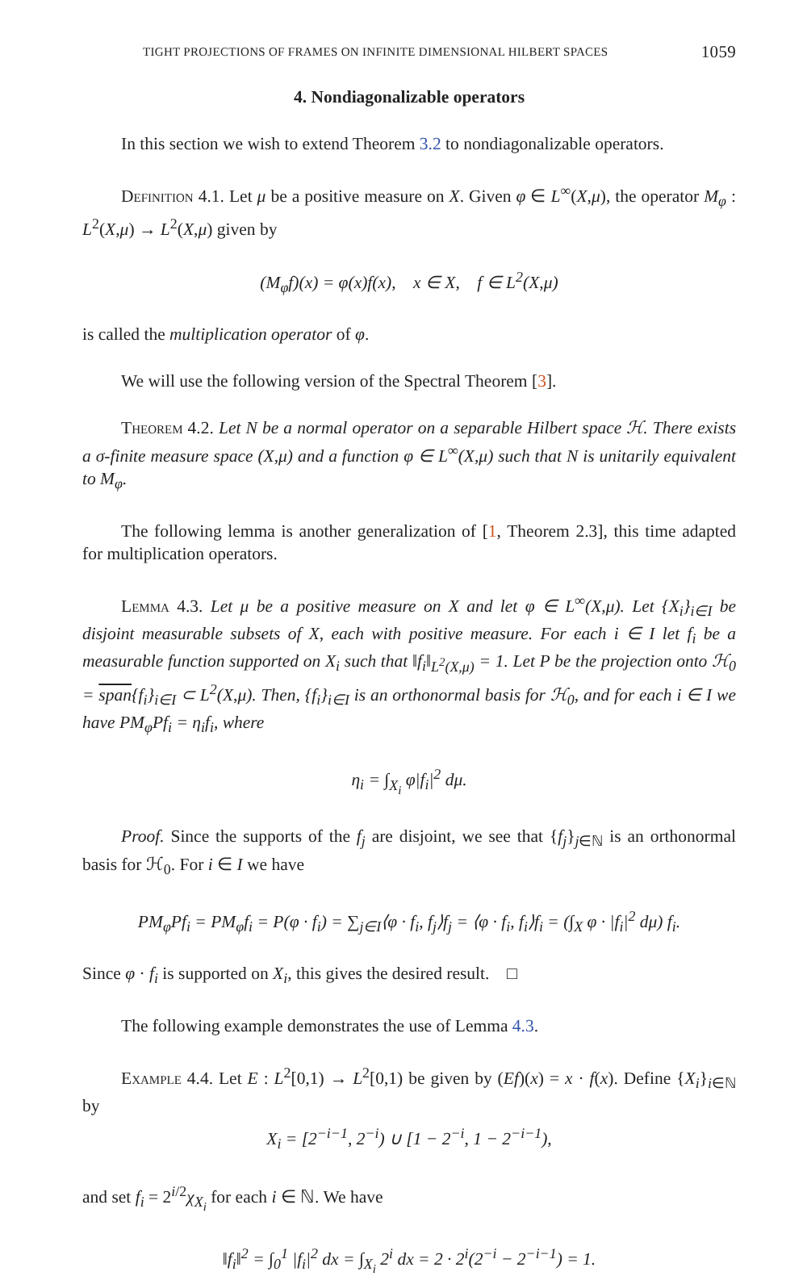TIGHT PROJECTIONS OF FRAMES ON INFINITE DIMENSIONAL HILBERT SPACES 1059
4. Nondiagonalizable operators
In this section we wish to extend Theorem 3.2 to nondiagonalizable operators.
Definition 4.1. Let μ be a positive measure on X. Given φ ∈ L<sup>∞</sup>(X,μ), the operator M<sub>φ</sub> : L<sup>2</sup>(X,μ) → L<sup>2</sup>(X,μ) given by
(M<sub>φ</sub>f)(x) = φ(x)f(x), x ∈ X, f ∈ L<sup>2</sup>(X,μ)
is called the multiplication operator of φ.
We will use the following version of the Spectral Theorem [3].
Theorem 4.2. Let N be a normal operator on a separable Hilbert space ℋ. There exists a σ-finite measure space (X,μ) and a function φ ∈ L<sup>∞</sup>(X,μ) such that N is unitarily equivalent to M<sub>φ</sub>.
The following lemma is another generalization of [1, Theorem 2.3], this time adapted for multiplication operators.
Lemma 4.3. Let μ be a positive measure on X and let φ ∈ L<sup>∞</sup>(X,μ). Let {X<sub>i</sub>}<sub>i∈I</sub> be disjoint measurable subsets of X, each with positive measure. For each i ∈ I let f<sub>i</sub> be a measurable function supported on X<sub>i</sub> such that ‖f<sub>i</sub>‖<sub>L<sup>2</sup>(X,μ)</sub> = 1. Let P be the projection onto ℋ<sub>0</sub> = span{f<sub>i</sub>}<sub>i∈I</sub> ⊂ L<sup>2</sup>(X,μ). Then, {f<sub>i</sub>}<sub>i∈I</sub> is an orthonormal basis for ℋ<sub>0</sub>, and for each i ∈ I we have PM<sub>φ</sub>Pf<sub>i</sub> = η<sub>i</sub>f<sub>i</sub>, where
η<sub>i</sub> = ∫<sub>X<sub>i</sub></sub> φ|f<sub>i</sub>|<sup>2</sup> dμ.
Proof. Since the supports of the f<sub>j</sub> are disjoint, we see that {f<sub>j</sub>}<sub>j∈ℕ</sub> is an orthonormal basis for ℋ<sub>0</sub>. For i ∈ I we have
PM<sub>φ</sub>Pf<sub>i</sub> = PM<sub>φ</sub>f<sub>i</sub> = P(φ · f<sub>i</sub>) = ∑<sub>j∈I</sub>⟨φ · f<sub>i</sub>, f<sub>j</sub>⟩f<sub>j</sub> = ⟨φ · f<sub>i</sub>, f<sub>i</sub>⟩f<sub>i</sub> = (∫<sub>X</sub> φ · |f<sub>i</sub>|<sup>2</sup> dμ) f<sub>i</sub>.
Since φ · f<sub>i</sub> is supported on X<sub>i</sub>, this gives the desired result. □
The following example demonstrates the use of Lemma 4.3.
Example 4.4. Let E : L<sup>2</sup>[0,1) → L<sup>2</sup>[0,1) be given by (Ef)(x) = x · f(x). Define {X<sub>i</sub>}<sub>i∈ℕ</sub> by
X<sub>i</sub> = [2<sup>−i−1</sup>, 2<sup>−i</sup>) ∪ [1 − 2<sup>−i</sup>, 1 − 2<sup>−i−1</sup>),
and set f<sub>i</sub> = 2<sup>i/2</sup>χ<sub>X<sub>i</sub></sub> for each i ∈ ℕ. We have
‖f<sub>i</sub>‖<sup>2</sup> = ∫<sub>0</sub><sup>1</sup> |f<sub>i</sub>|<sup>2</sup> dx = ∫<sub>X<sub>i</sub></sub> 2<sup>i</sup> dx = 2 · 2<sup>i</sup>(2<sup>−i</sup> − 2<sup>−i−1</sup>) = 1.